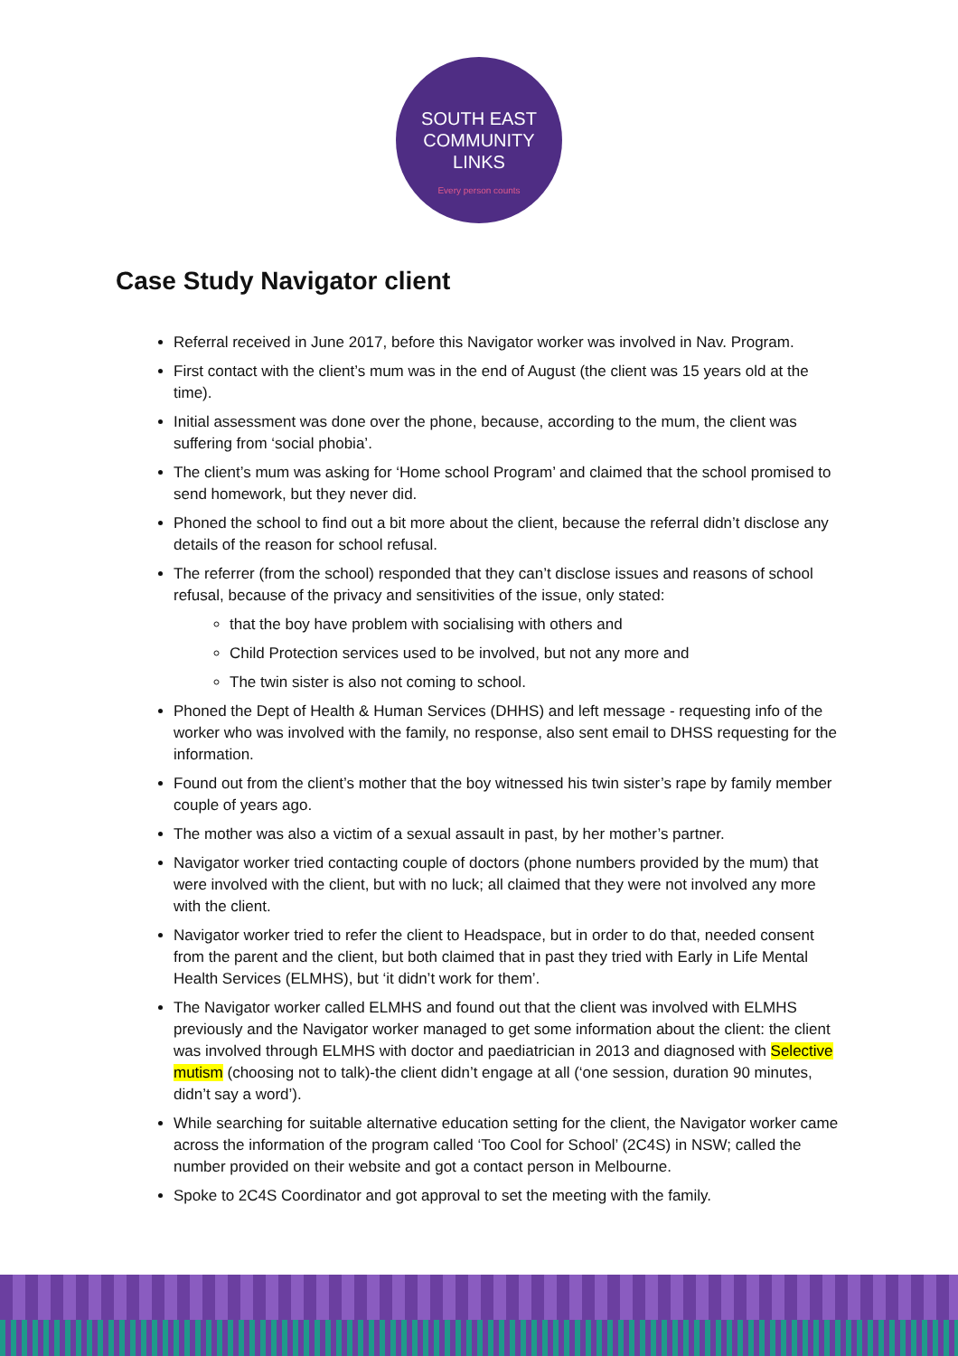SOUTH EAST
COMMUNITY
LINKS
Every person counts
Case Study Navigator client
Referral received in June 2017, before this Navigator worker was involved in Nav. Program.
First contact with the client’s mum was in the end of August (the client was 15 years old at the time).
Initial assessment was done over the phone, because, according to the mum, the client was suffering from ‘social phobia’.
The client’s mum was asking for ‘Home school Program’ and claimed that the school promised to send homework, but they never did.
Phoned the school to find out a bit more about the client, because the referral didn’t disclose any details of the reason for school refusal.
The referrer (from the school) responded that they can’t disclose issues and reasons of school refusal, because of the privacy and sensitivities of the issue, only stated:
that the boy have problem with socialising with others and
Child Protection services used to be involved, but not any more and
The twin sister is also not coming to school.
Phoned the Dept of Health & Human Services (DHHS) and left message - requesting info of the worker who was involved with the family, no response, also sent email to DHSS requesting for the information.
Found out from the client’s mother that the boy witnessed his twin sister’s rape by family member couple of years ago.
The mother was also a victim of a sexual assault in past, by her mother’s partner.
Navigator worker tried contacting couple of doctors (phone numbers provided by the mum) that were involved with the client, but with no luck; all claimed that they were not involved any more with the client.
Navigator worker tried to refer the client to Headspace, but in order to do that, needed consent from the parent and the client, but both claimed that in past they tried with Early in Life Mental Health Services (ELMHS), but ‘it didn’t work for them’.
The Navigator worker called ELMHS and found out that the client was involved with ELMHS previously and the Navigator worker managed to get some information about the client: the client was involved through ELMHS with doctor and paediatrician in 2013 and diagnosed with Selective mutism (choosing not to talk)-the client didn’t engage at all (‘one session, duration 90 minutes, didn’t say a word’).
While searching for suitable alternative education setting for the client, the Navigator worker came across the information of the program called ‘Too Cool for School’ (2C4S) in NSW; called the number provided on their website and got a contact person in Melbourne.
Spoke to 2C4S Coordinator and got approval to set the meeting with the family.